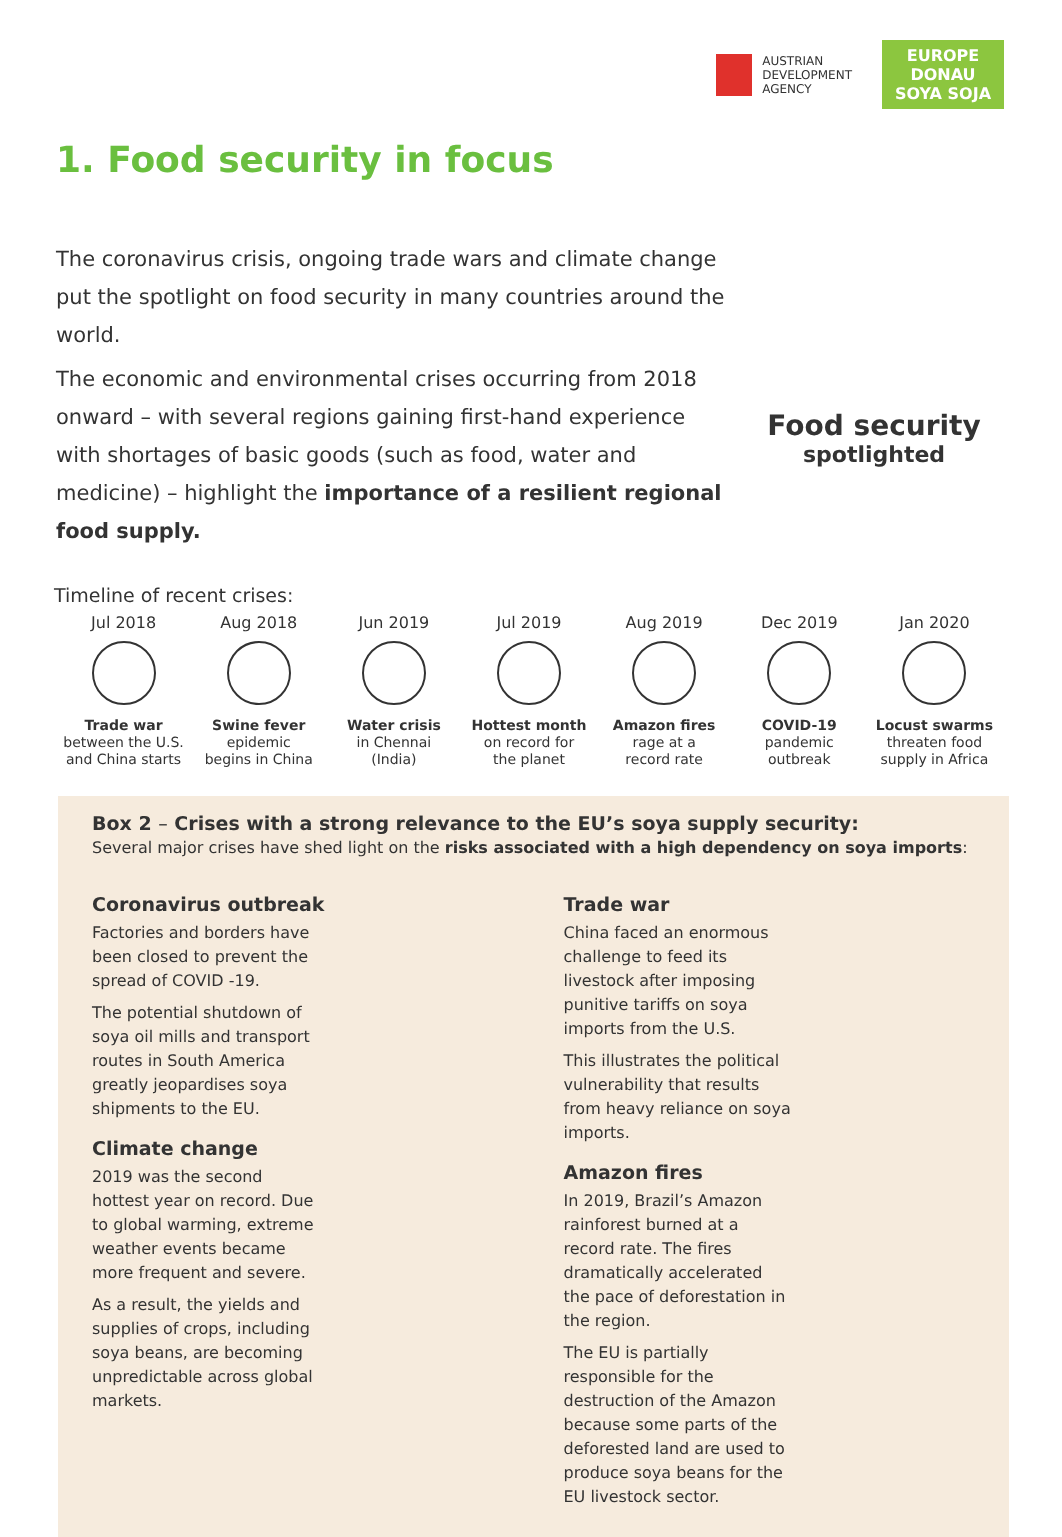AUSTRIAN
DEVELOPMENT
AGENCY
EUROPE DONAU
SOYA SOJA
1. Food security in focus
The coronavirus crisis, ongoing trade wars and climate change put the spotlight on food security in many countries around the world.
The economic and environmental crises occurring from 2018 onward – with several regions gaining first-hand experience with shortages of basic goods (such as food, water and medicine) – highlight the importance of a resilient regional food supply.
Food security
spotlighted
Timeline of recent crises:
Jul 2018
Trade war
between the U.S.
and China starts
Aug 2018
Swine fever
epidemic
begins in China
Jun 2019
Water crisis
in Chennai
(India)
Jul 2019
Hottest month
on record for
the planet
Aug 2019
Amazon fires
rage at a
record rate
Dec 2019
COVID-19
pandemic
outbreak
Jan 2020
Locust swarms
threaten food
supply in Africa
Box 2 – Crises with a strong relevance to the EU’s soya supply security:
Several major crises have shed light on the risks associated with a high dependency on soya imports:
Coronavirus outbreak
Factories and borders have been closed to prevent the spread of COVID -19.
The potential shutdown of soya oil mills and transport routes in South America greatly jeopardises soya shipments to the EU.
Climate change
2019 was the second hottest year on record. Due to global warming, extreme weather events became more frequent and severe.
As a result, the yields and supplies of crops, including soya beans, are becoming unpredictable across global markets.
Trade war
China faced an enormous challenge to feed its livestock after imposing punitive tariffs on soya imports from the U.S.
This illustrates the political vulnerability that results from heavy reliance on soya imports.
Amazon fires
In 2019, Brazil’s Amazon rainforest burned at a record rate. The fires dramatically accelerated the pace of deforestation in the region.
The EU is partially responsible for the destruction of the Amazon because some parts of the deforested land are used to produce soya beans for the EU livestock sector.